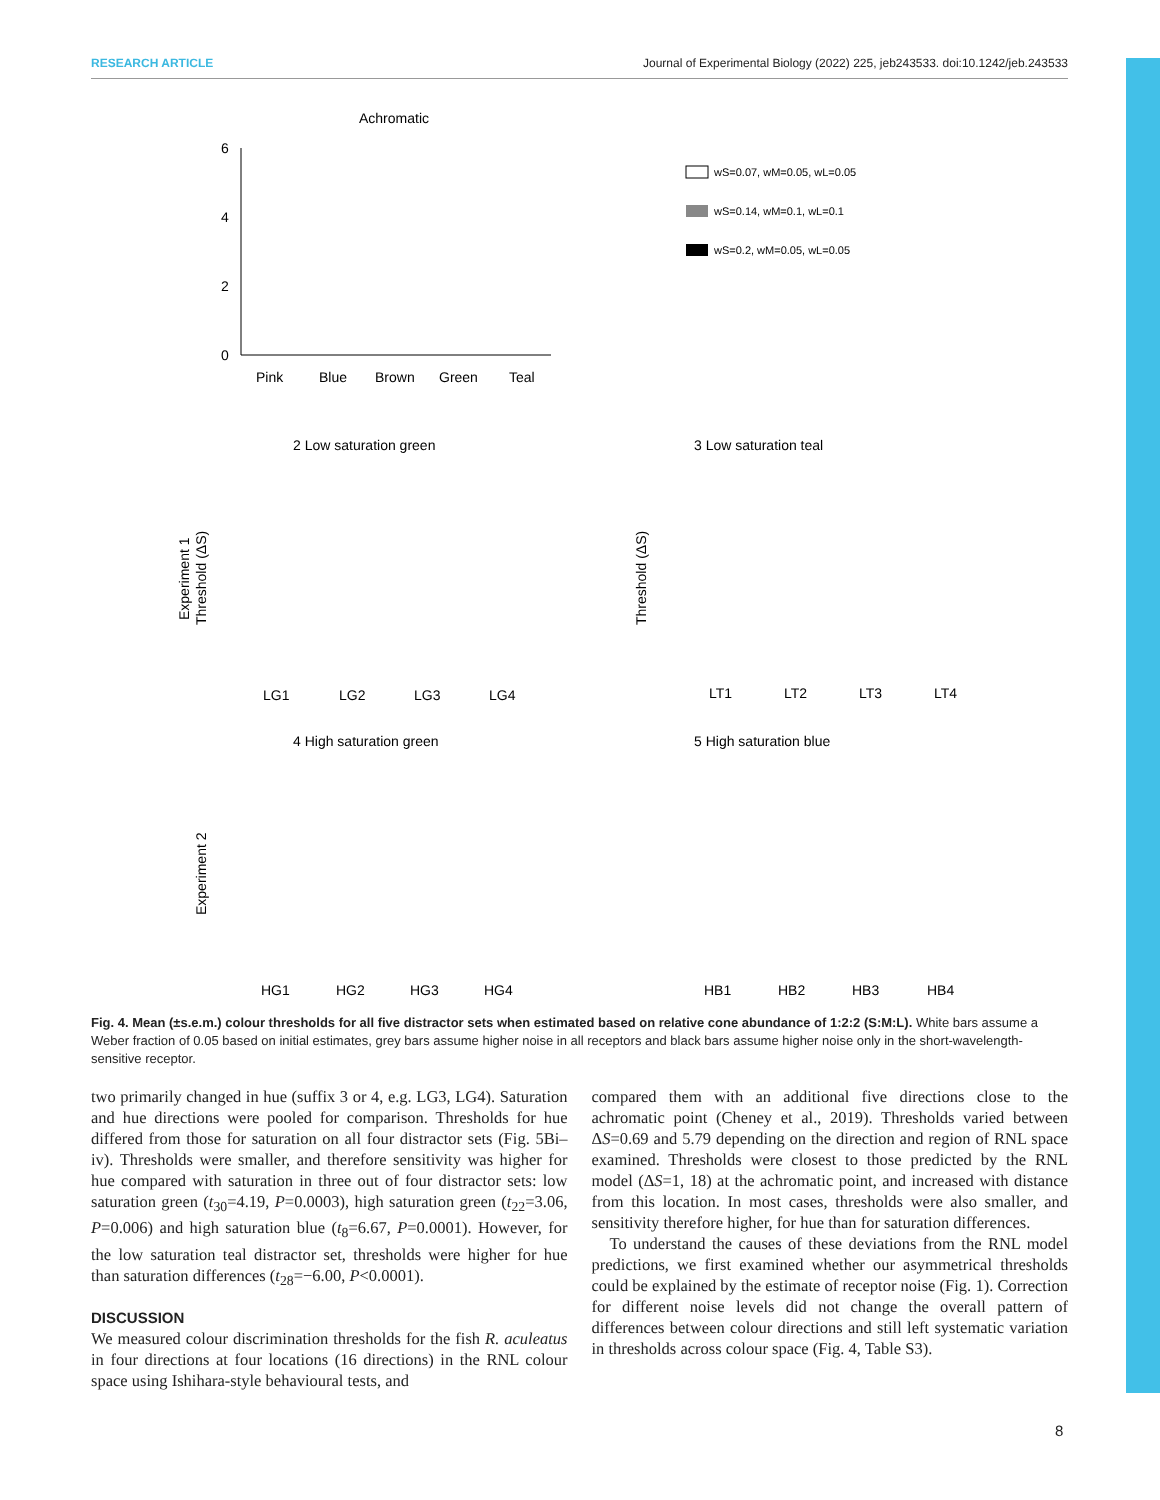RESEARCH ARTICLE Journal of Experimental Biology (2022) 225, jeb243533. doi:10.1242/jeb.243533
Achromatic
6
4
2
0
Pink
Blue
Brown
Green
Teal
wS=0.07, wM=0.05, wL=0.05
wS=0.14, wM=0.1, wL=0.1
wS=0.2, wM=0.05, wL=0.05
2 Low saturation green
3 Low saturation teal
4 High saturation green
5 High saturation blue
Experiment 1
Threshold (ΔS)
Threshold (ΔS)
Experiment 2
LG1
LG2
LG3
LG4
LT1
LT2
LT3
LT4
HG1
HG2
HG3
HG4
HB1
HB2
HB3
HB4
Fig. 4. Mean (±s.e.m.) colour thresholds for all five distractor sets when estimated based on relative cone abundance of 1:2:2 (S:M:L). White bars assume a Weber fraction of 0.05 based on initial estimates, grey bars assume higher noise in all receptors and black bars assume higher noise only in the short-wavelength-sensitive receptor.
two primarily changed in hue (suffix 3 or 4, e.g. LG3, LG4). Saturation and hue directions were pooled for comparison. Thresholds for hue differed from those for saturation on all four distractor sets (Fig. 5Bi–iv). Thresholds were smaller, and therefore sensitivity was higher for hue compared with saturation in three out of four distractor sets: low saturation green (t<sub>30</sub>=4.19, P=0.0003), high saturation green (t<sub>22</sub>=3.06, P=0.006) and high saturation blue (t<sub>8</sub>=6.67, P=0.0001). However, for the low saturation teal distractor set, thresholds were higher for hue than saturation differences (t<sub>28</sub>=−6.00, P<0.0001).
DISCUSSION
We measured colour discrimination thresholds for the fish R. aculeatus in four directions at four locations (16 directions) in the RNL colour space using Ishihara-style behavioural tests, and
compared them with an additional five directions close to the achromatic point (Cheney et al., 2019). Thresholds varied between ΔS=0.69 and 5.79 depending on the direction and region of RNL space examined. Thresholds were closest to those predicted by the RNL model (ΔS=1, 18) at the achromatic point, and increased with distance from this location. In most cases, thresholds were also smaller, and sensitivity therefore higher, for hue than for saturation differences.
To understand the causes of these deviations from the RNL model predictions, we first examined whether our asymmetrical thresholds could be explained by the estimate of receptor noise (Fig. 1). Correction for different noise levels did not change the overall pattern of differences between colour directions and still left systematic variation in thresholds across colour space (Fig. 4, Table S3).
8